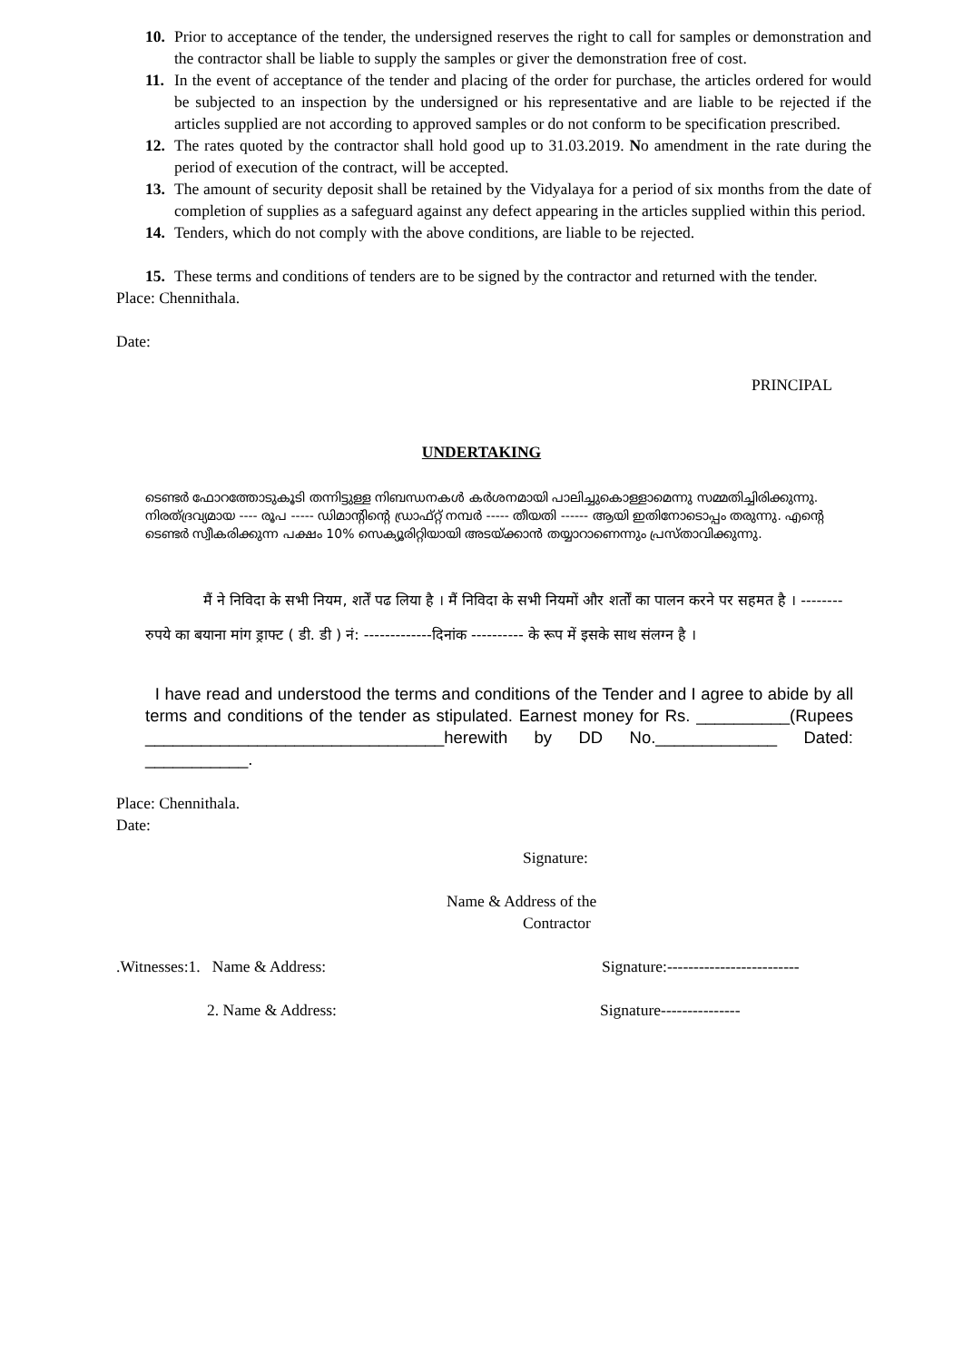10. Prior to acceptance of the tender, the undersigned reserves the right to call for samples or demonstration and the contractor shall be liable to supply the samples or giver the demonstration free of cost.
11. In the event of acceptance of the tender and placing of the order for purchase, the articles ordered for would be subjected to an inspection by the undersigned or his representative and are liable to be rejected if the articles supplied are not according to approved samples or do not conform to be specification prescribed.
12. The rates quoted by the contractor shall hold good up to 31.03.2019. No amendment in the rate during the period of execution of the contract, will be accepted.
13. The amount of security deposit shall be retained by the Vidyalaya for a period of six months from the date of completion of supplies as a safeguard against any defect appearing in the articles supplied within this period.
14. Tenders, which do not comply with the above conditions, are liable to be rejected.
15. These terms and conditions of tenders are to be signed by the contractor and returned with the tender.
Place: Chennithala.
Date:
PRINCIPAL
UNDERTAKING
ടെണ്ടർ ഫോറത്തോടുകൂടി തന്നിട്ടുള്ള നിബന്ധനകൾ കർശനമായി പാലിച്ചുകൊള്ളാമെന്നു സമ്മതിച്ചിരിക്കുന്നു. നിരത്ദ്രവ്യമായ ---- രൂപ ----- ഡിമാന്റിന്റെ ഡ്രാഫ്റ്റ് നമ്പർ ----- തീയതി ------ ആയി ഇതിനോടൊപ്പം തരുന്നു. എന്റെ ടെണ്ടർ സ്വീകരിക്കുന്ന പക്ഷം 10% സെക്യൂരിറ്റിയായി അടയ്ക്കാൻ തയ്യാറാണെന്നും പ്രസ്താവിക്കുന്നു.
मैं ने निविदा के सभी नियम, शर्तें पढ लिया है । मैं निविदा के सभी नियमों और शर्तों का पालन करने पर सहमत है । -------- रुपये का बयाना मांग ड्राफ्ट ( डी. डी ) नं: -------------दिनांक ---------- के रूप में इसके साथ संलग्न है ।
I have read and understood the terms and conditions of the Tender and I agree to abide by all terms and conditions of the tender as stipulated. Earnest money for Rs. __________(Rupees ________________________________herewith by DD No._____________ Dated: ___________.
Place: Chennithala.
Date:
Signature:
Name & Address of the
Contractor
.Witnesses:1. Name & Address: Signature:-------------------------
2. Name & Address: Signature---------------